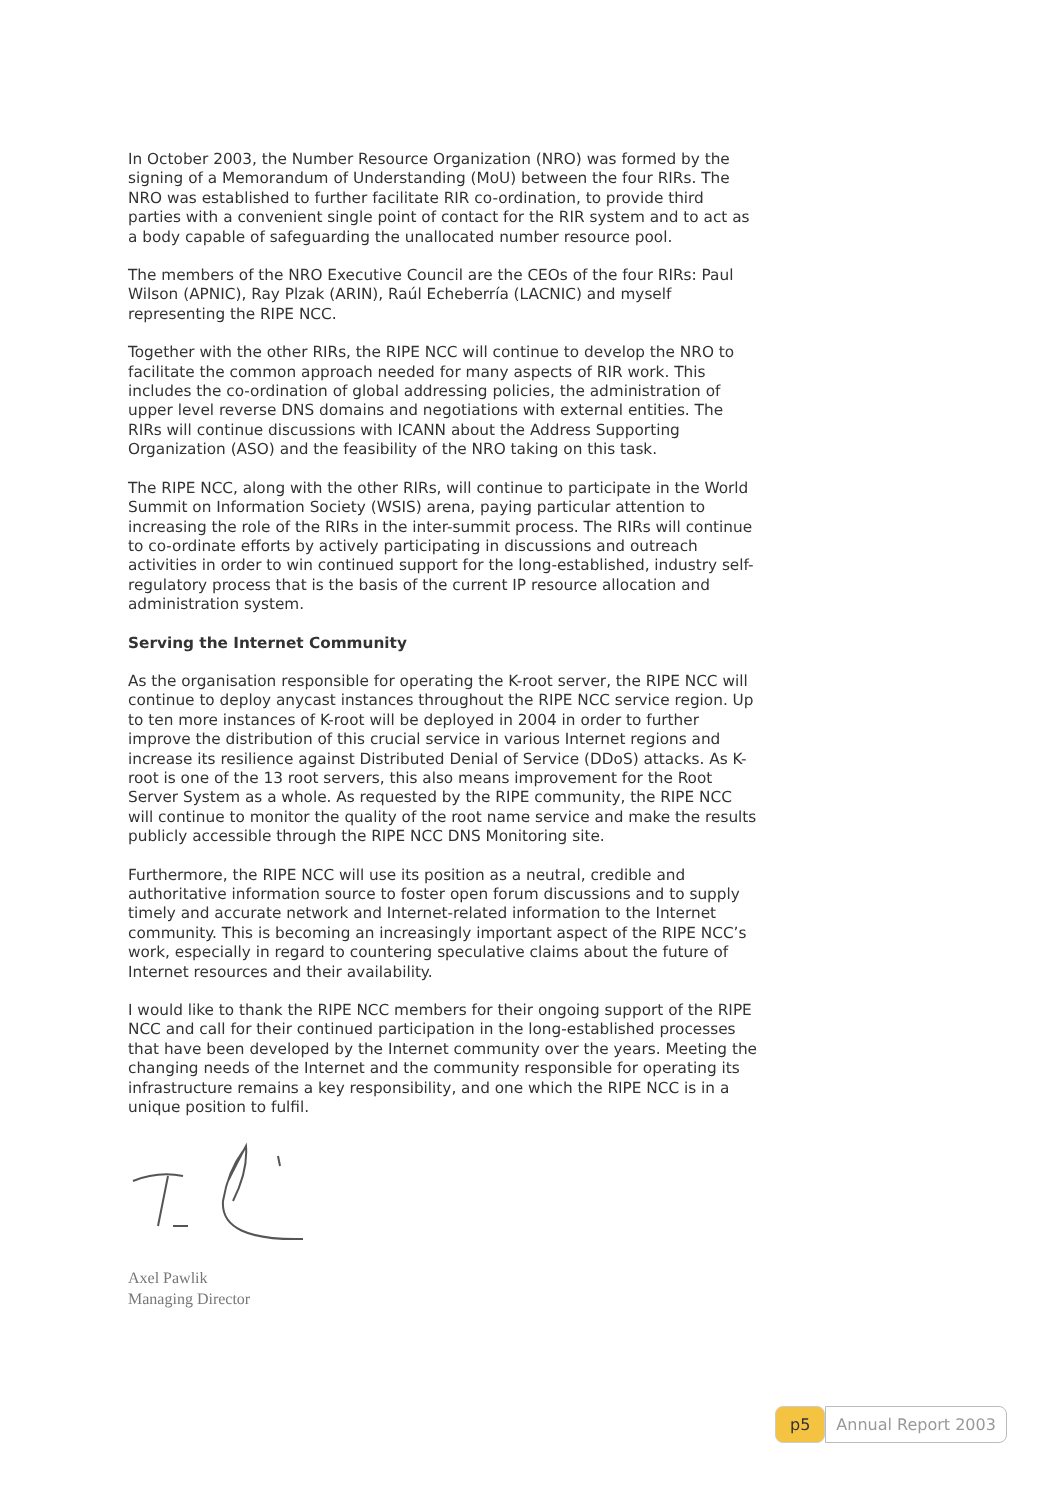In October 2003, the Number Resource Organization (NRO) was formed by the signing of a Memorandum of Understanding (MoU) between the four RIRs. The NRO was established to further facilitate RIR co-ordination, to provide third parties with a convenient single point of contact for the RIR system and to act as a body capable of safeguarding the unallocated number resource pool.
The members of the NRO Executive Council are the CEOs of the four RIRs: Paul Wilson (APNIC), Ray Plzak (ARIN), Raúl Echeberría (LACNIC) and myself representing the RIPE NCC.
Together with the other RIRs, the RIPE NCC will continue to develop the NRO to facilitate the common approach needed for many aspects of RIR work. This includes the co-ordination of global addressing policies, the administration of upper level reverse DNS domains and negotiations with external entities. The RIRs will continue discussions with ICANN about the Address Supporting Organization (ASO) and the feasibility of the NRO taking on this task.
The RIPE NCC, along with the other RIRs, will continue to participate in the World Summit on Information Society (WSIS) arena, paying particular attention to increasing the role of the RIRs in the inter-summit process. The RIRs will continue to co-ordinate efforts by actively participating in discussions and outreach activities in order to win continued support for the long-established, industry self-regulatory process that is the basis of the current IP resource allocation and administration system.
Serving the Internet Community
As the organisation responsible for operating the K-root server, the RIPE NCC will continue to deploy anycast instances throughout the RIPE NCC service region. Up to ten more instances of K-root will be deployed in 2004 in order to further improve the distribution of this crucial service in various Internet regions and increase its resilience against Distributed Denial of Service (DDoS) attacks. As K-root is one of the 13 root servers, this also means improvement for the Root Server System as a whole. As requested by the RIPE community, the RIPE NCC will continue to monitor the quality of the root name service and make the results publicly accessible through the RIPE NCC DNS Monitoring site.
Furthermore, the RIPE NCC will use its position as a neutral, credible and authoritative information source to foster open forum discussions and to supply timely and accurate network and Internet-related information to the Internet community. This is becoming an increasingly important aspect of the RIPE NCC’s work, especially in regard to countering speculative claims about the future of Internet resources and their availability.
I would like to thank the RIPE NCC members for their ongoing support of the RIPE NCC and call for their continued participation in the long-established processes that have been developed by the Internet community over the years. Meeting the changing needs of the Internet and the community responsible for operating its infrastructure remains a key responsibility, and one which the RIPE NCC is in a unique position to fulfil.
Axel Pawlik
Managing Director
p5 Annual Report 2003